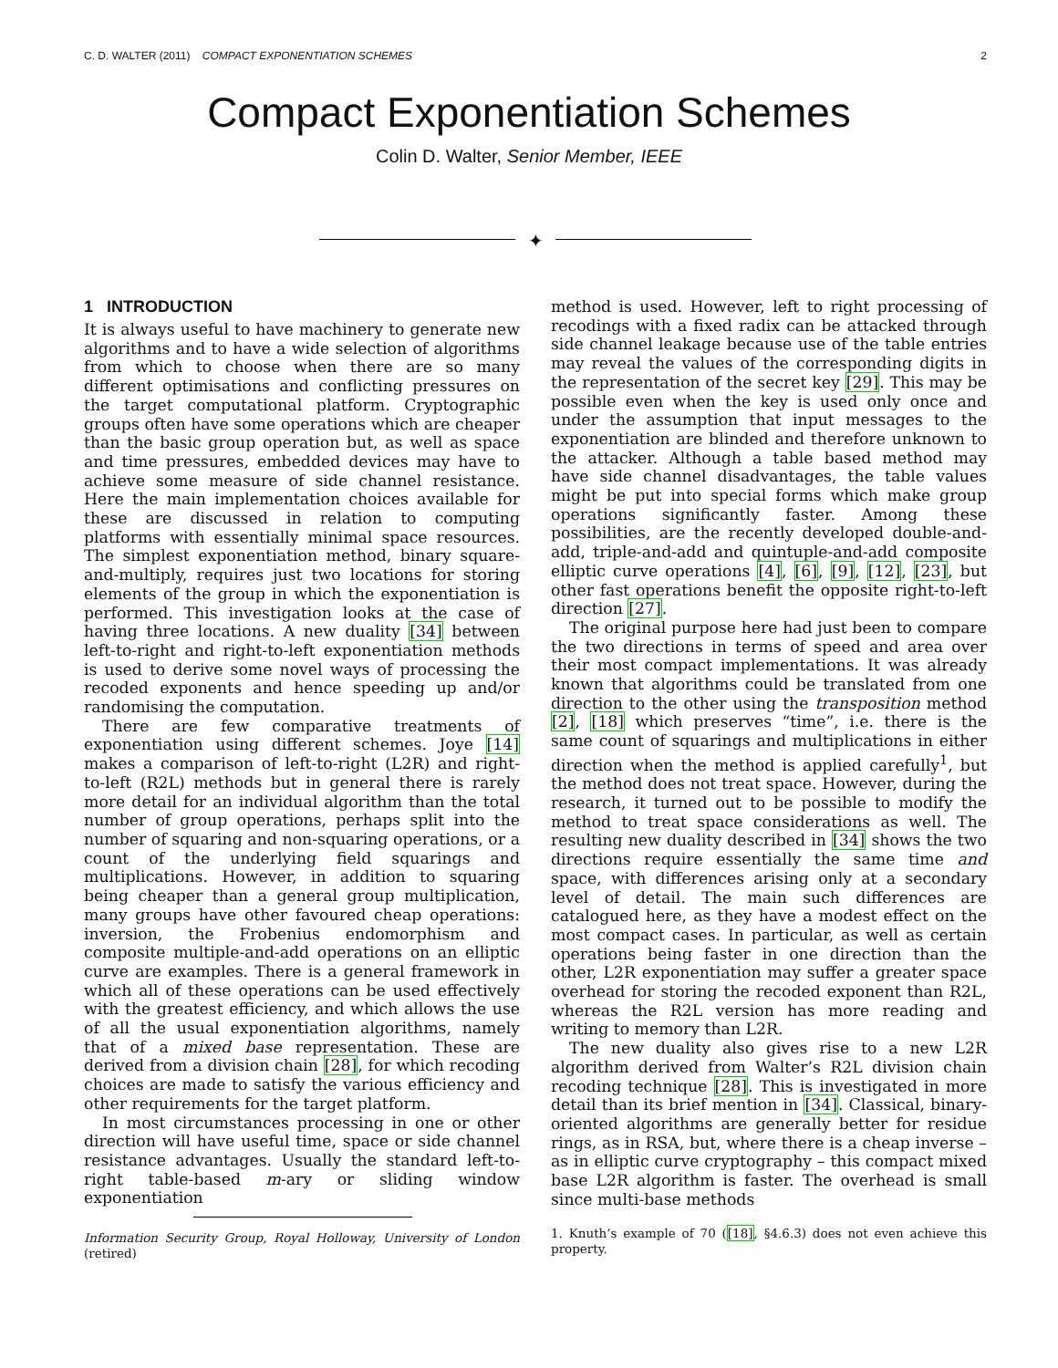C. D. WALTER (2011) COMPACT EXPONENTIATION SCHEMES 2
Compact Exponentiation Schemes
Colin D. Walter, Senior Member, IEEE
✦
1 INTRODUCTION
It is always useful to have machinery to generate new algorithms and to have a wide selection of algorithms from which to choose when there are so many different optimisations and conflicting pressures on the target computational platform. Cryptographic groups often have some operations which are cheaper than the basic group operation but, as well as space and time pressures, embedded devices may have to achieve some measure of side channel resistance. Here the main implementation choices available for these are discussed in relation to computing platforms with essentially minimal space resources. The simplest exponentiation method, binary square-and-multiply, requires just two locations for storing elements of the group in which the exponentiation is performed. This investigation looks at the case of having three locations. A new duality [34] between left-to-right and right-to-left exponentiation methods is used to derive some novel ways of processing the recoded exponents and hence speeding up and/or randomising the computation.
There are few comparative treatments of exponentiation using different schemes. Joye [14] makes a comparison of left-to-right (L2R) and right-to-left (R2L) methods but in general there is rarely more detail for an individual algorithm than the total number of group operations, perhaps split into the number of squaring and non-squaring operations, or a count of the underlying field squarings and multiplications. However, in addition to squaring being cheaper than a general group multiplication, many groups have other favoured cheap operations: inversion, the Frobenius endomorphism and composite multiple-and-add operations on an elliptic curve are examples. There is a general framework in which all of these operations can be used effectively with the greatest efficiency, and which allows the use of all the usual exponentiation algorithms, namely that of a mixed base representation. These are derived from a division chain [28], for which recoding choices are made to satisfy the various efficiency and other requirements for the target platform.
In most circumstances processing in one or other direction will have useful time, space or side channel resistance advantages. Usually the standard left-to-right table-based m-ary or sliding window exponentiation
Information Security Group, Royal Holloway, University of London (retired)
method is used. However, left to right processing of recodings with a fixed radix can be attacked through side channel leakage because use of the table entries may reveal the values of the corresponding digits in the representation of the secret key [29]. This may be possible even when the key is used only once and under the assumption that input messages to the exponentiation are blinded and therefore unknown to the attacker. Although a table based method may have side channel disadvantages, the table values might be put into special forms which make group operations significantly faster. Among these possibilities, are the recently developed double-and-add, triple-and-add and quintuple-and-add composite elliptic curve operations [4], [6], [9], [12], [23], but other fast operations benefit the opposite right-to-left direction [27].
The original purpose here had just been to compare the two directions in terms of speed and area over their most compact implementations. It was already known that algorithms could be translated from one direction to the other using the transposition method [2], [18] which preserves “time”, i.e. there is the same count of squarings and multiplications in either direction when the method is applied carefully<sup>1</sup>, but the method does not treat space. However, during the research, it turned out to be possible to modify the method to treat space considerations as well. The resulting new duality described in [34] shows the two directions require essentially the same time and space, with differences arising only at a secondary level of detail. The main such differences are catalogued here, as they have a modest effect on the most compact cases. In particular, as well as certain operations being faster in one direction than the other, L2R exponentiation may suffer a greater space overhead for storing the recoded exponent than R2L, whereas the R2L version has more reading and writing to memory than L2R.
The new duality also gives rise to a new L2R algorithm derived from Walter’s R2L division chain recoding technique [28]. This is investigated in more detail than its brief mention in [34]. Classical, binary-oriented algorithms are generally better for residue rings, as in RSA, but, where there is a cheap inverse – as in elliptic curve cryptography – this compact mixed base L2R algorithm is faster. The overhead is small since multi-base methods
1. Knuth’s example of 70 ([18], §4.6.3) does not even achieve this property.